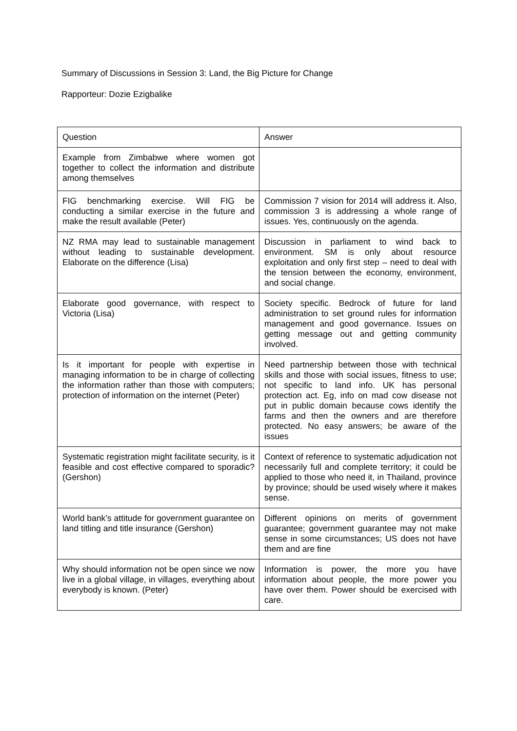Summary of Discussions in Session 3: Land, the Big Picture for Change
Rapporteur: Dozie Ezigbalike
| Question | Answer |
| --- | --- |
| Example from Zimbabwe where women got together to collect the information and distribute among themselves | |
| FIG benchmarking exercise. Will FIG be conducting a similar exercise in the future and make the result available (Peter) | Commission 7 vision for 2014 will address it. Also, commission 3 is addressing a whole range of issues. Yes, continuously on the agenda. |
| NZ RMA may lead to sustainable management without leading to sustainable development. Elaborate on the difference (Lisa) | Discussion in parliament to wind back to environment. SM is only about resource exploitation and only first step – need to deal with the tension between the economy, environment, and social change. |
| Elaborate good governance, with respect to Victoria (Lisa) | Society specific. Bedrock of future for land administration to set ground rules for information management and good governance. Issues on getting message out and getting community involved. |
| Is it important for people with expertise in managing information to be in charge of collecting the information rather than those with computers; protection of information on the internet (Peter) | Need partnership between those with technical skills and those with social issues, fitness to use; not specific to land info. UK has personal protection act. Eg, info on mad cow disease not put in public domain because cows identify the farms and then the owners and are therefore protected. No easy answers; be aware of the issues |
| Systematic registration might facilitate security, is it feasible and cost effective compared to sporadic? (Gershon) | Context of reference to systematic adjudication not necessarily full and complete territory; it could be applied to those who need it, in Thailand, province by province; should be used wisely where it makes sense. |
| World bank’s attitude for government guarantee on land titling and title insurance (Gershon) | Different opinions on merits of government guarantee; government guarantee may not make sense in some circumstances; US does not have them and are fine |
| Why should information not be open since we now live in a global village, in villages, everything about everybody is known. (Peter) | Information is power, the more you have information about people, the more power you have over them. Power should be exercised with care. |